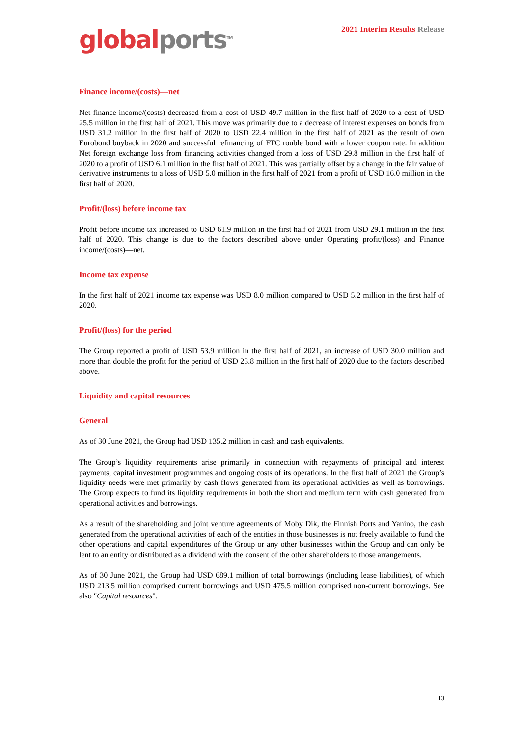global ports<sup>TM</sup>
2021 Interim Results Release
Finance income/(costs)—net
Net finance income/(costs) decreased from a cost of USD 49.7 million in the first half of 2020 to a cost of USD 25.5 million in the first half of 2021. This move was primarily due to a decrease of interest expenses on bonds from USD 31.2 million in the first half of 2020 to USD 22.4 million in the first half of 2021 as the result of own Eurobond buyback in 2020 and successful refinancing of FTC rouble bond with a lower coupon rate. In addition Net foreign exchange loss from financing activities changed from a loss of USD 29.8 million in the first half of 2020 to a profit of USD 6.1 million in the first half of 2021. This was partially offset by a change in the fair value of derivative instruments to a loss of USD 5.0 million in the first half of 2021 from a profit of USD 16.0 million in the first half of 2020.
Profit/(loss) before income tax
Profit before income tax increased to USD 61.9 million in the first half of 2021 from USD 29.1 million in the first half of 2020. This change is due to the factors described above under Operating profit/(loss) and Finance income/(costs)—net.
Income tax expense
In the first half of 2021 income tax expense was USD 8.0 million compared to USD 5.2 million in the first half of 2020.
Profit/(loss) for the period
The Group reported a profit of USD 53.9 million in the first half of 2021, an increase of USD 30.0 million and more than double the profit for the period of USD 23.8 million in the first half of 2020 due to the factors described above.
Liquidity and capital resources
General
As of 30 June 2021, the Group had USD 135.2 million in cash and cash equivalents.
The Group’s liquidity requirements arise primarily in connection with repayments of principal and interest payments, capital investment programmes and ongoing costs of its operations. In the first half of 2021 the Group’s liquidity needs were met primarily by cash flows generated from its operational activities as well as borrowings. The Group expects to fund its liquidity requirements in both the short and medium term with cash generated from operational activities and borrowings.
As a result of the shareholding and joint venture agreements of Moby Dik, the Finnish Ports and Yanino, the cash generated from the operational activities of each of the entities in those businesses is not freely available to fund the other operations and capital expenditures of the Group or any other businesses within the Group and can only be lent to an entity or distributed as a dividend with the consent of the other shareholders to those arrangements.
As of 30 June 2021, the Group had USD 689.1 million of total borrowings (including lease liabilities), of which USD 213.5 million comprised current borrowings and USD 475.5 million comprised non-current borrowings. See also "Capital resources".
13